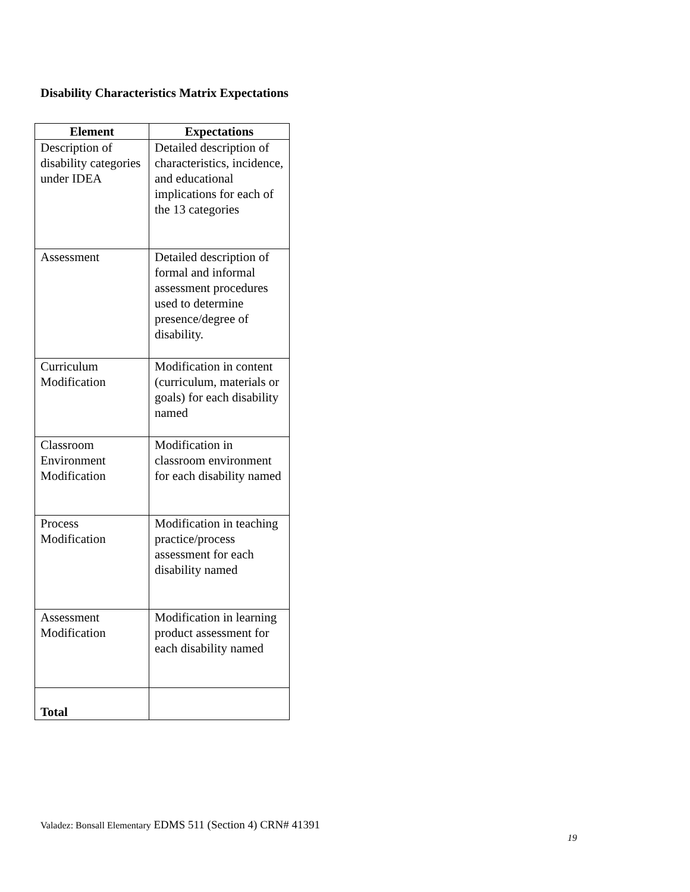Disability Characteristics Matrix Expectations
| Element | Expectations |
| --- | --- |
| Description of disability categories under IDEA | Detailed description of characteristics, incidence, and educational implications for each of the 13 categories |
| Assessment | Detailed description of formal and informal assessment procedures used to determine presence/degree of disability. |
| Curriculum Modification | Modification in content (curriculum, materials or goals) for each disability named |
| Classroom Environment Modification | Modification in classroom environment for each disability named |
| Process Modification | Modification in teaching practice/process assessment for each disability named |
| Assessment Modification | Modification in learning product assessment for each disability named |
| Total | |
Valadez: Bonsall Elementary EDMS 511 (Section 4) CRN# 41391
19